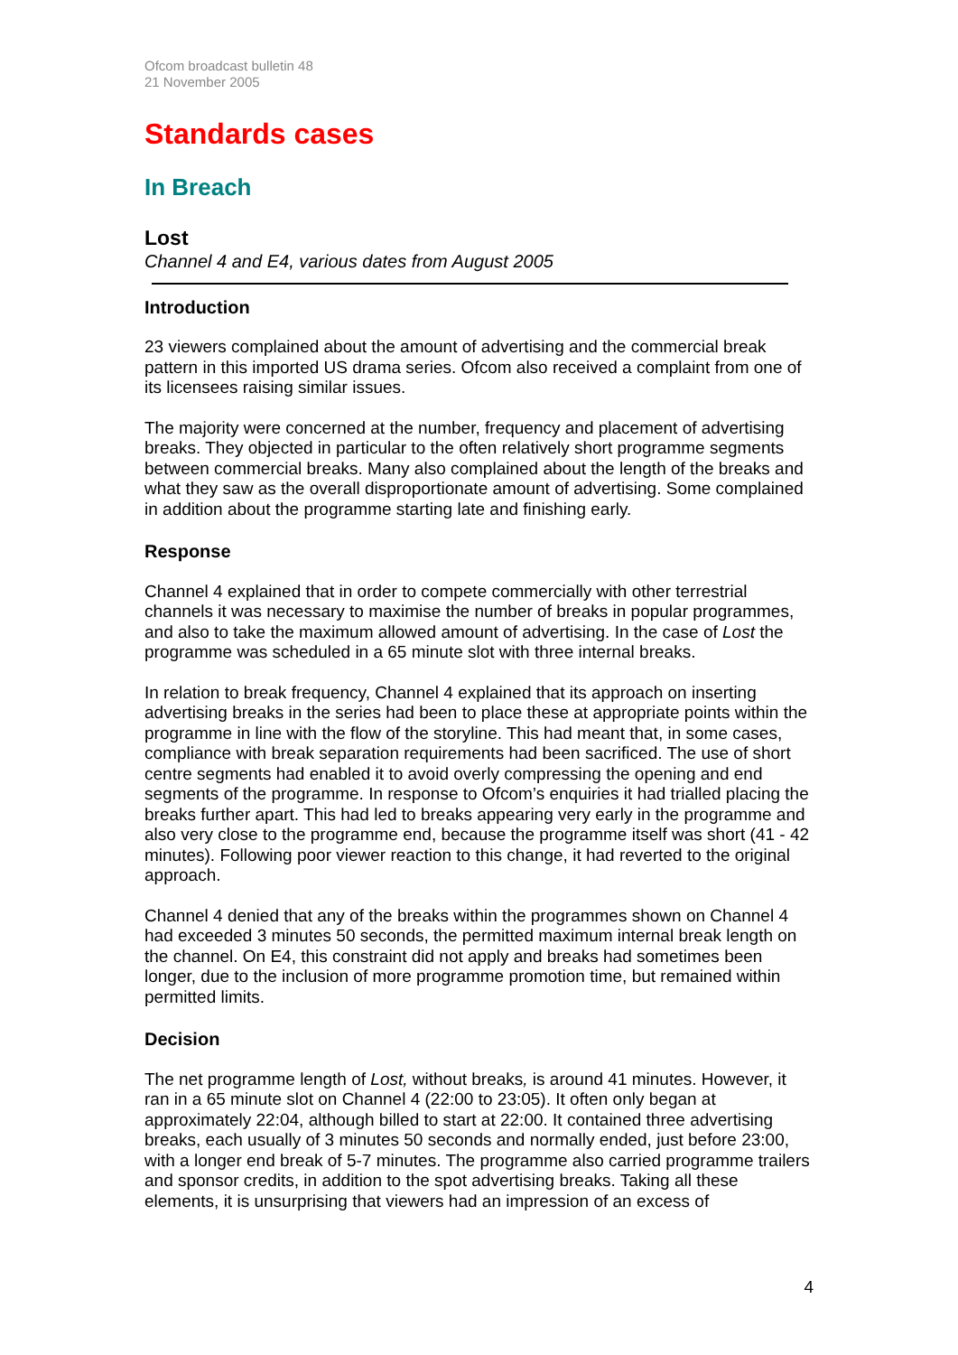Ofcom broadcast bulletin 48
21 November 2005
Standards cases
In Breach
Lost
Channel 4 and E4, various dates from August 2005
Introduction
23 viewers complained about the amount of advertising and the commercial break pattern in this imported US drama series. Ofcom also received a complaint from one of its licensees raising similar issues.
The majority were concerned at the number, frequency and placement of advertising breaks. They objected in particular to the often relatively short programme segments between commercial breaks. Many also complained about the length of the breaks and what they saw as the overall disproportionate amount of advertising. Some complained in addition about the programme starting late and finishing early.
Response
Channel 4 explained that in order to compete commercially with other terrestrial channels it was necessary to maximise the number of breaks in popular programmes, and also to take the maximum allowed amount of advertising. In the case of Lost the programme was scheduled in a 65 minute slot with three internal breaks.
In relation to break frequency, Channel 4 explained that its approach on inserting advertising breaks in the series had been to place these at appropriate points within the programme in line with the flow of the storyline. This had meant that, in some cases, compliance with break separation requirements had been sacrificed. The use of short centre segments had enabled it to avoid overly compressing the opening and end segments of the programme. In response to Ofcom’s enquiries it had trialled placing the breaks further apart. This had led to breaks appearing very early in the programme and also very close to the programme end, because the programme itself was short (41 - 42 minutes). Following poor viewer reaction to this change, it had reverted to the original approach.
Channel 4 denied that any of the breaks within the programmes shown on Channel 4 had exceeded 3 minutes 50 seconds, the permitted maximum internal break length on the channel. On E4, this constraint did not apply and breaks had sometimes been longer, due to the inclusion of more programme promotion time, but remained within permitted limits.
Decision
The net programme length of Lost, without breaks, is around 41 minutes. However, it ran in a 65 minute slot on Channel 4 (22:00 to 23:05). It often only began at approximately 22:04, although billed to start at 22:00. It contained three advertising breaks, each usually of 3 minutes 50 seconds and normally ended, just before 23:00, with a longer end break of 5-7 minutes. The programme also carried programme trailers and sponsor credits, in addition to the spot advertising breaks. Taking all these elements, it is unsurprising that viewers had an impression of an excess of
4